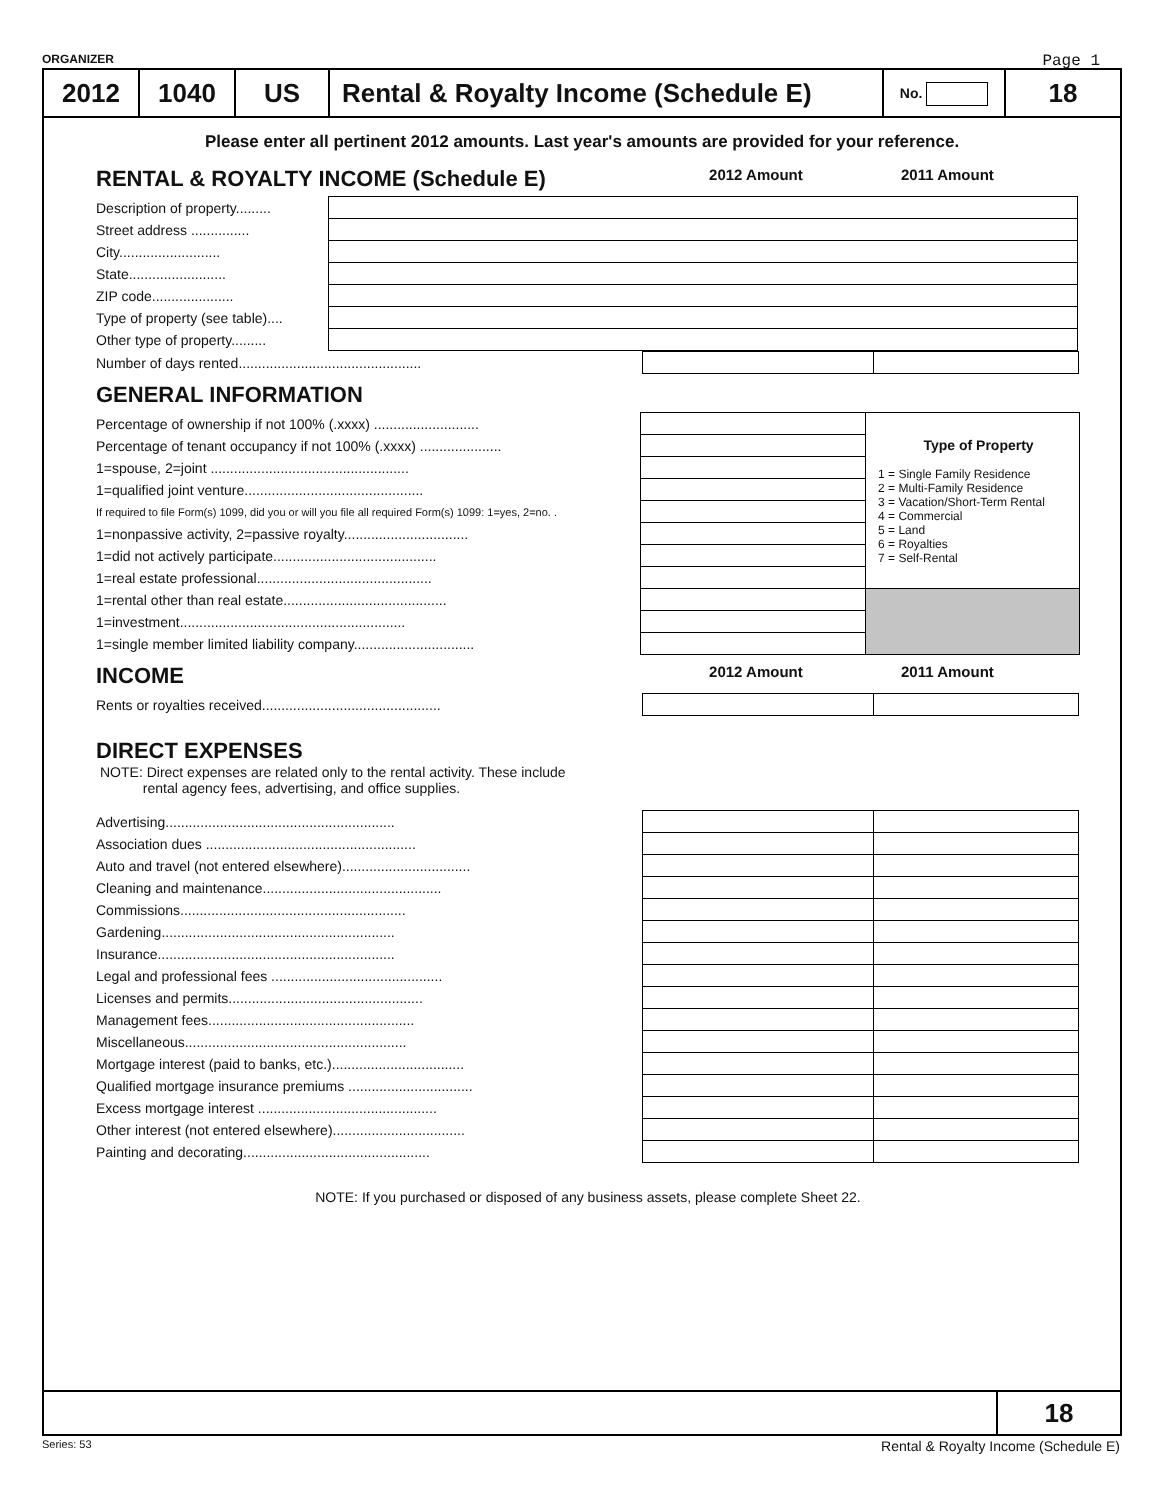ORGANIZER Page 1
2012 1040 US
Rental & Royalty Income (Schedule E)
No.
18
Please enter all pertinent 2012 amounts. Last year's amounts are provided for your reference.
RENTAL & ROYALTY INCOME (Schedule E) 2012 Amount 2011 Amount
| Description of property......... | |
| Street address ............... | |
| City.......................... | |
| State......................... | |
| ZIP code..................... | |
| Type of property (see table).... | |
| Other type of property......... | |
| Number of days rented............................................... | | |
GENERAL INFORMATION
| Percentage of ownership if not 100% (.xxxx) ........................... | | Type of Property 1 = Single Family Residence 2 = Multi-Family Residence 3 = Vacation/Short-Term Rental 4 = Commercial 5 = Land 6 = Royalties 7 = Self-Rental |
| Percentage of tenant occupancy if not 100% (.xxxx) ..................... | | |
| 1=spouse, 2=joint ................................................... | | |
| 1=qualified joint venture.............................................. | | |
| If required to file Form(s) 1099, did you or will you file all required Form(s) 1099: 1=yes, 2=no. . | | |
| 1=nonpassive activity, 2=passive royalty................................ | | |
| 1=did not actively participate.......................................... | | |
| 1=real estate professional............................................. | | |
| 1=rental other than real estate.......................................... | | |
| 1=investment.......................................................... | | |
| 1=single member limited liability company............................... | | |
INCOME 2012 Amount 2011 Amount
| Rents or royalties received.............................................. | | |
DIRECT EXPENSES
NOTE: Direct expenses are related only to the rental activity. These include
rental agency fees, advertising, and office supplies.
| Advertising........................................................... | | |
| Association dues ...................................................... | | |
| Auto and travel (not entered elsewhere)................................. | | |
| Cleaning and maintenance.............................................. | | |
| Commissions.......................................................... | | |
| Gardening............................................................ | | |
| Insurance............................................................. | | |
| Legal and professional fees ............................................ | | |
| Licenses and permits.................................................. | | |
| Management fees..................................................... | | |
| Miscellaneous......................................................... | | |
| Mortgage interest (paid to banks, etc.).................................. | | |
| Qualified mortgage insurance premiums ................................ | | |
| Excess mortgage interest .............................................. | | |
| Other interest (not entered elsewhere).................................. | | |
| Painting and decorating................................................ | | |
NOTE: If you purchased or disposed of any business assets, please complete Sheet 22.
18
Series: 53 Rental & Royalty Income (Schedule E)